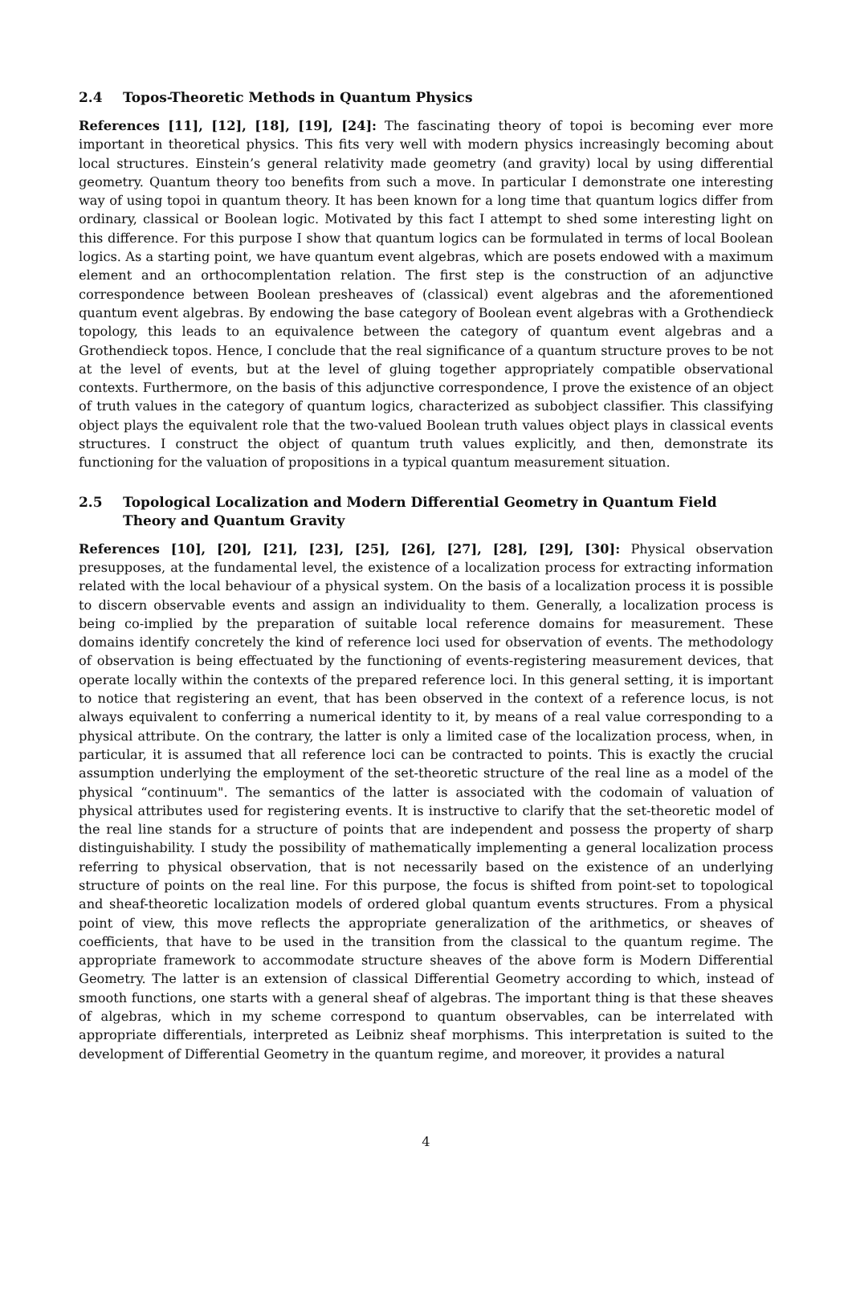2.4 Topos-Theoretic Methods in Quantum Physics
References [11], [12], [18], [19], [24]: The fascinating theory of topoi is becoming ever more important in theoretical physics. This fits very well with modern physics increasingly becoming about local structures. Einstein’s general relativity made geometry (and gravity) local by using differential geometry. Quantum theory too benefits from such a move. In particular I demonstrate one interesting way of using topoi in quantum theory. It has been known for a long time that quantum logics differ from ordinary, classical or Boolean logic. Motivated by this fact I attempt to shed some interesting light on this difference. For this purpose I show that quantum logics can be formulated in terms of local Boolean logics. As a starting point, we have quantum event algebras, which are posets endowed with a maximum element and an orthocomplentation relation. The first step is the construction of an adjunctive correspondence between Boolean presheaves of (classical) event algebras and the aforementioned quantum event algebras. By endowing the base category of Boolean event algebras with a Grothendieck topology, this leads to an equivalence between the category of quantum event algebras and a Grothendieck topos. Hence, I conclude that the real significance of a quantum structure proves to be not at the level of events, but at the level of gluing together appropriately compatible observational contexts. Furthermore, on the basis of this adjunctive correspondence, I prove the existence of an object of truth values in the category of quantum logics, characterized as subobject classifier. This classifying object plays the equivalent role that the two-valued Boolean truth values object plays in classical events structures. I construct the object of quantum truth values explicitly, and then, demonstrate its functioning for the valuation of propositions in a typical quantum measurement situation.
2.5 Topological Localization and Modern Differential Geometry in Quantum Field Theory and Quantum Gravity
References [10], [20], [21], [23], [25], [26], [27], [28], [29], [30]: Physical observation presupposes, at the fundamental level, the existence of a localization process for extracting information related with the local behaviour of a physical system. On the basis of a localization process it is possible to discern observable events and assign an individuality to them. Generally, a localization process is being co-implied by the preparation of suitable local reference domains for measurement. These domains identify concretely the kind of reference loci used for observation of events. The methodology of observation is being effectuated by the functioning of events-registering measurement devices, that operate locally within the contexts of the prepared reference loci. In this general setting, it is important to notice that registering an event, that has been observed in the context of a reference locus, is not always equivalent to conferring a numerical identity to it, by means of a real value corresponding to a physical attribute. On the contrary, the latter is only a limited case of the localization process, when, in particular, it is assumed that all reference loci can be contracted to points. This is exactly the crucial assumption underlying the employment of the set-theoretic structure of the real line as a model of the physical “continuum". The semantics of the latter is associated with the codomain of valuation of physical attributes used for registering events. It is instructive to clarify that the set-theoretic model of the real line stands for a structure of points that are independent and possess the property of sharp distinguishability. I study the possibility of mathematically implementing a general localization process referring to physical observation, that is not necessarily based on the existence of an underlying structure of points on the real line. For this purpose, the focus is shifted from point-set to topological and sheaf-theoretic localization models of ordered global quantum events structures. From a physical point of view, this move reflects the appropriate generalization of the arithmetics, or sheaves of coefficients, that have to be used in the transition from the classical to the quantum regime. The appropriate framework to accommodate structure sheaves of the above form is Modern Differential Geometry. The latter is an extension of classical Differential Geometry according to which, instead of smooth functions, one starts with a general sheaf of algebras. The important thing is that these sheaves of algebras, which in my scheme correspond to quantum observables, can be interrelated with appropriate differentials, interpreted as Leibniz sheaf morphisms. This interpretation is suited to the development of Differential Geometry in the quantum regime, and moreover, it provides a natural
4